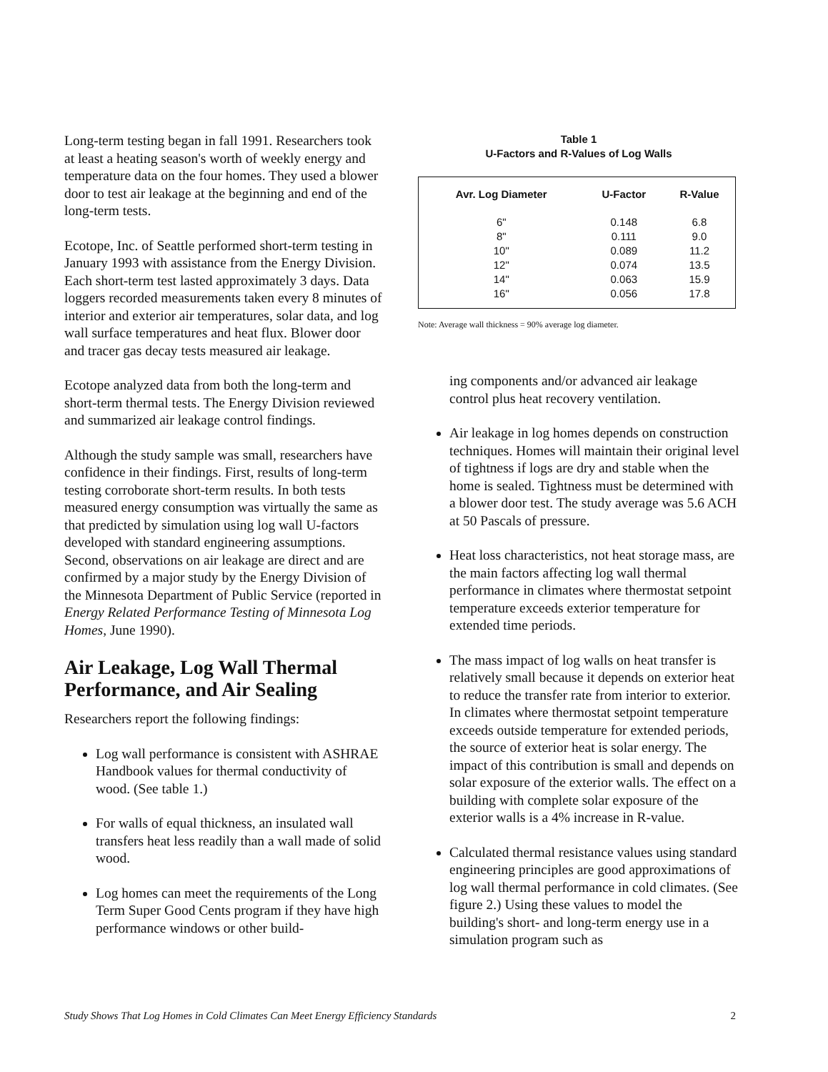Long-term testing began in fall 1991. Researchers took at least a heating season's worth of weekly energy and temperature data on the four homes. They used a blower door to test air leakage at the beginning and end of the long-term tests.
Ecotope, Inc. of Seattle performed short-term testing in January 1993 with assistance from the Energy Division. Each short-term test lasted approximately 3 days. Data loggers recorded measurements taken every 8 minutes of interior and exterior air temperatures, solar data, and log wall surface temperatures and heat flux. Blower door and tracer gas decay tests measured air leakage.
Ecotope analyzed data from both the long-term and short-term thermal tests. The Energy Division reviewed and summarized air leakage control findings.
Although the study sample was small, researchers have confidence in their findings. First, results of long-term testing corroborate short-term results. In both tests measured energy consumption was virtually the same as that predicted by simulation using log wall U-factors developed with standard engineering assumptions. Second, observations on air leakage are direct and are confirmed by a major study by the Energy Division of the Minnesota Department of Public Service (reported in Energy Related Performance Testing of Minnesota Log Homes, June 1990).
Air Leakage, Log Wall Thermal Performance, and Air Sealing
Researchers report the following findings:
Log wall performance is consistent with ASHRAE Handbook values for thermal conductivity of wood. (See table 1.)
For walls of equal thickness, an insulated wall transfers heat less readily than a wall made of solid wood.
Log homes can meet the requirements of the Long Term Super Good Cents program if they have high performance windows or other build-
Table 1
U-Factors and R-Values of Log Walls
| Avr. Log Diameter | U-Factor | R-Value |
| --- | --- | --- |
| 6" | 0.148 | 6.8 |
| 8" | 0.111 | 9.0 |
| 10" | 0.089 | 11.2 |
| 12" | 0.074 | 13.5 |
| 14" | 0.063 | 15.9 |
| 16" | 0.056 | 17.8 |
Note: Average wall thickness = 90% average log diameter.
ing components and/or advanced air leakage control plus heat recovery ventilation.
Air leakage in log homes depends on construction techniques. Homes will maintain their original level of tightness if logs are dry and stable when the home is sealed. Tightness must be determined with a blower door test. The study average was 5.6 ACH at 50 Pascals of pressure.
Heat loss characteristics, not heat storage mass, are the main factors affecting log wall thermal performance in climates where thermostat setpoint temperature exceeds exterior temperature for extended time periods.
The mass impact of log walls on heat transfer is relatively small because it depends on exterior heat to reduce the transfer rate from interior to exterior. In climates where thermostat setpoint temperature exceeds outside temperature for extended periods, the source of exterior heat is solar energy. The impact of this contribution is small and depends on solar exposure of the exterior walls. The effect on a building with complete solar exposure of the exterior walls is a 4% increase in R-value.
Calculated thermal resistance values using standard engineering principles are good approximations of log wall thermal performance in cold climates. (See figure 2.) Using these values to model the building's short- and long-term energy use in a simulation program such as
Study Shows That Log Homes in Cold Climates Can Meet Energy Efficiency Standards 2